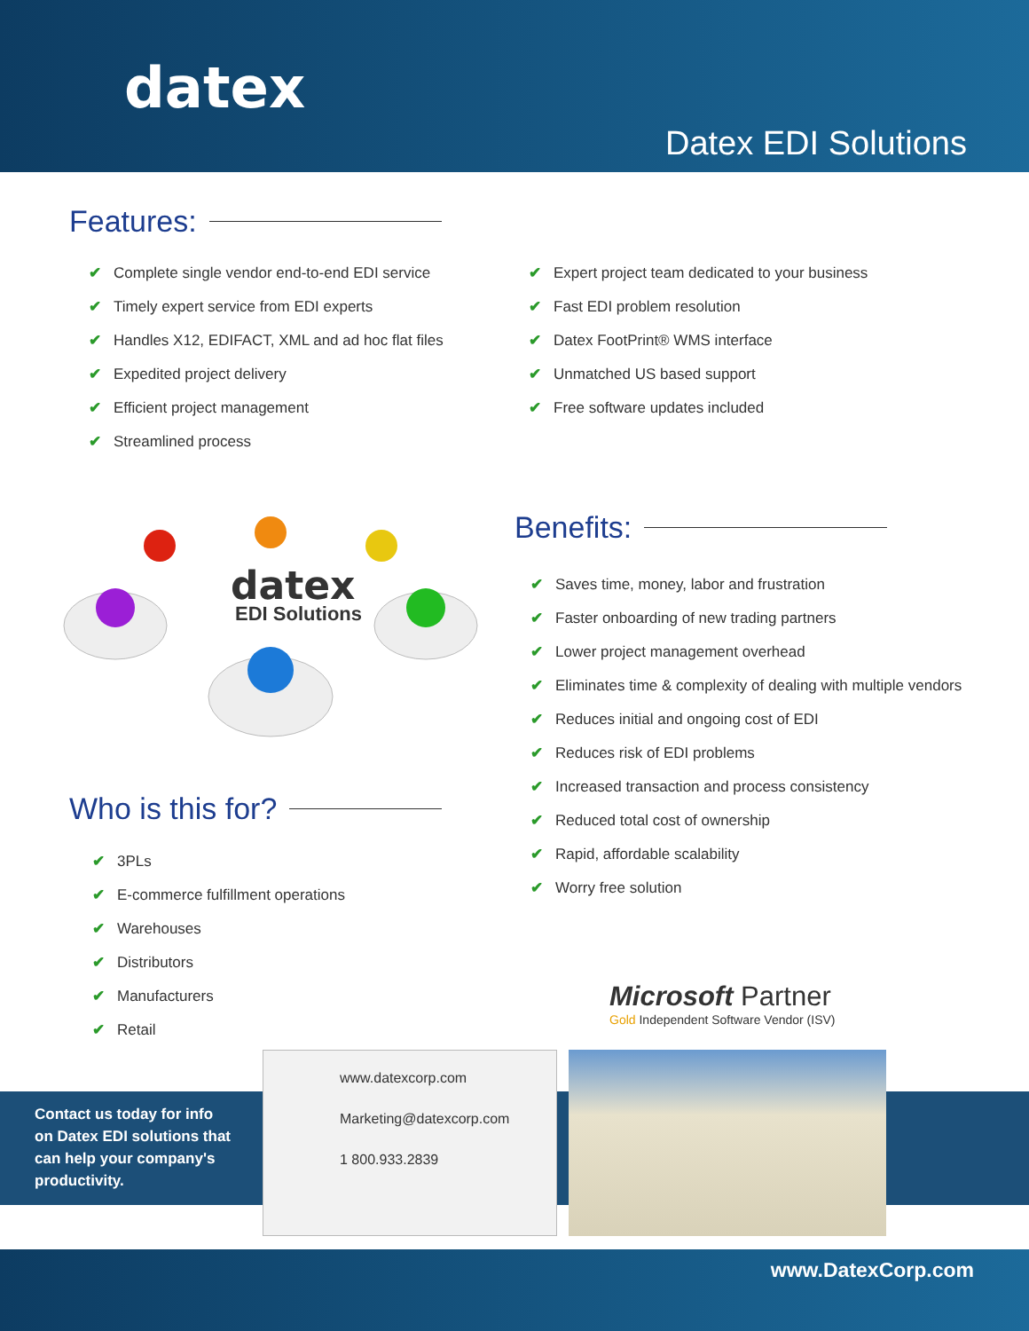datex
Datex EDI Solutions
Features:
✔ Complete single vendor end-to-end EDI service
✔ Timely expert service from EDI experts
✔ Handles X12, EDIFACT, XML and ad hoc flat files
✔ Expedited project delivery
✔ Efficient project management
✔ Streamlined process
✔ Expert project team dedicated to your business
✔ Fast EDI problem resolution
✔ Datex FootPrint® WMS interface
✔ Unmatched US based support
✔ Free software updates included
datex
EDI Solutions
Benefits:
✔ Saves time, money, labor and frustration
✔ Faster onboarding of new trading partners
✔ Lower project management overhead
✔ Eliminates time & complexity of dealing with multiple vendors
✔ Reduces initial and ongoing cost of EDI
✔ Reduces risk of EDI problems
✔ Increased transaction and process consistency
✔ Reduced total cost of ownership
✔ Rapid, affordable scalability
✔ Worry free solution
Who is this for?
✔ 3PLs
✔ E-commerce fulfillment operations
✔ Warehouses
✔ Distributors
✔ Manufacturers
✔ Retail
Microsoft Partner
Gold Independent Software Vendor (ISV)
Contact us today for info
on Datex EDI solutions that
can help your company's
productivity.
www.datexcorp.com
Marketing@datexcorp.com
1 800.933.2839
www.DatexCorp.com